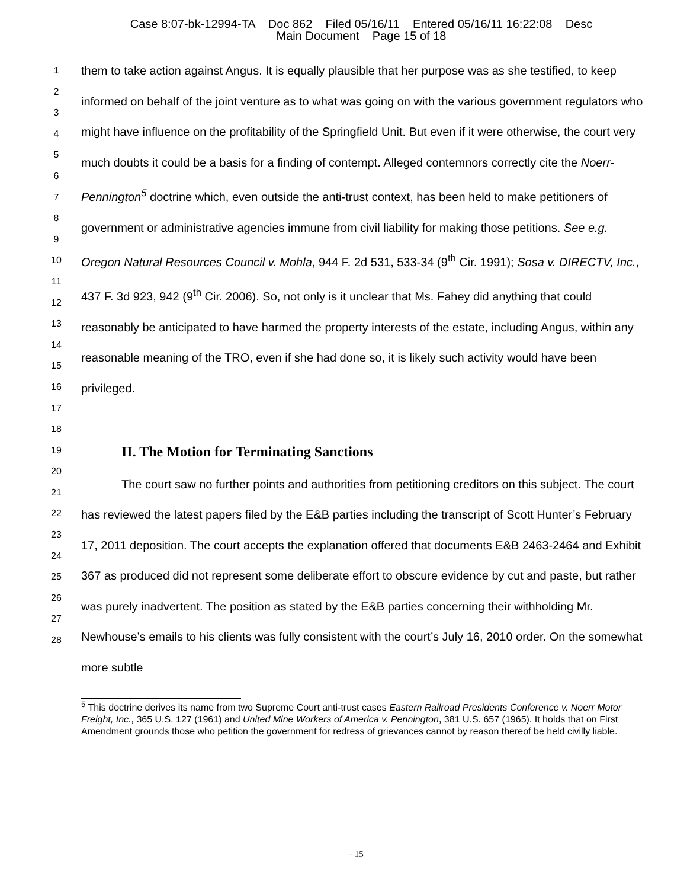Case 8:07-bk-12994-TA Doc 862 Filed 05/16/11 Entered 05/16/11 16:22:08 Desc
Main Document Page 15 of 18
1
2
3
4
5
6
7
8
9
10
11
12
13
14
15
16
17
18
19
20
21
22
23
24
25
26
27
28
them to take action against Angus. It is equally plausible that her purpose was as she testified, to keep informed on behalf of the joint venture as to what was going on with the various government regulators who might have influence on the profitability of the Springfield Unit. But even if it were otherwise, the court very much doubts it could be a basis for a finding of contempt. Alleged contemnors correctly cite the Noerr-Pennington<sup>5</sup> doctrine which, even outside the anti-trust context, has been held to make petitioners of government or administrative agencies immune from civil liability for making those petitions. See e.g. Oregon Natural Resources Council v. Mohla, 944 F. 2d 531, 533-34 (9<sup>th</sup> Cir. 1991); Sosa v. DIRECTV, Inc., 437 F. 3d 923, 942 (9<sup>th</sup> Cir. 2006). So, not only is it unclear that Ms. Fahey did anything that could reasonably be anticipated to have harmed the property interests of the estate, including Angus, within any reasonable meaning of the TRO, even if she had done so, it is likely such activity would have been privileged.
II. The Motion for Terminating Sanctions
The court saw no further points and authorities from petitioning creditors on this subject. The court has reviewed the latest papers filed by the E&B parties including the transcript of Scott Hunter’s February 17, 2011 deposition. The court accepts the explanation offered that documents E&B 2463-2464 and Exhibit 367 as produced did not represent some deliberate effort to obscure evidence by cut and paste, but rather was purely inadvertent. The position as stated by the E&B parties concerning their withholding Mr. Newhouse’s emails to his clients was fully consistent with the court’s July 16, 2010 order. On the somewhat more subtle
<sup>5</sup> This doctrine derives its name from two Supreme Court anti-trust cases Eastern Railroad Presidents Conference v. Noerr Motor Freight, Inc., 365 U.S. 127 (1961) and United Mine Workers of America v. Pennington, 381 U.S. 657 (1965). It holds that on First Amendment grounds those who petition the government for redress of grievances cannot by reason thereof be held civilly liable.
- 15